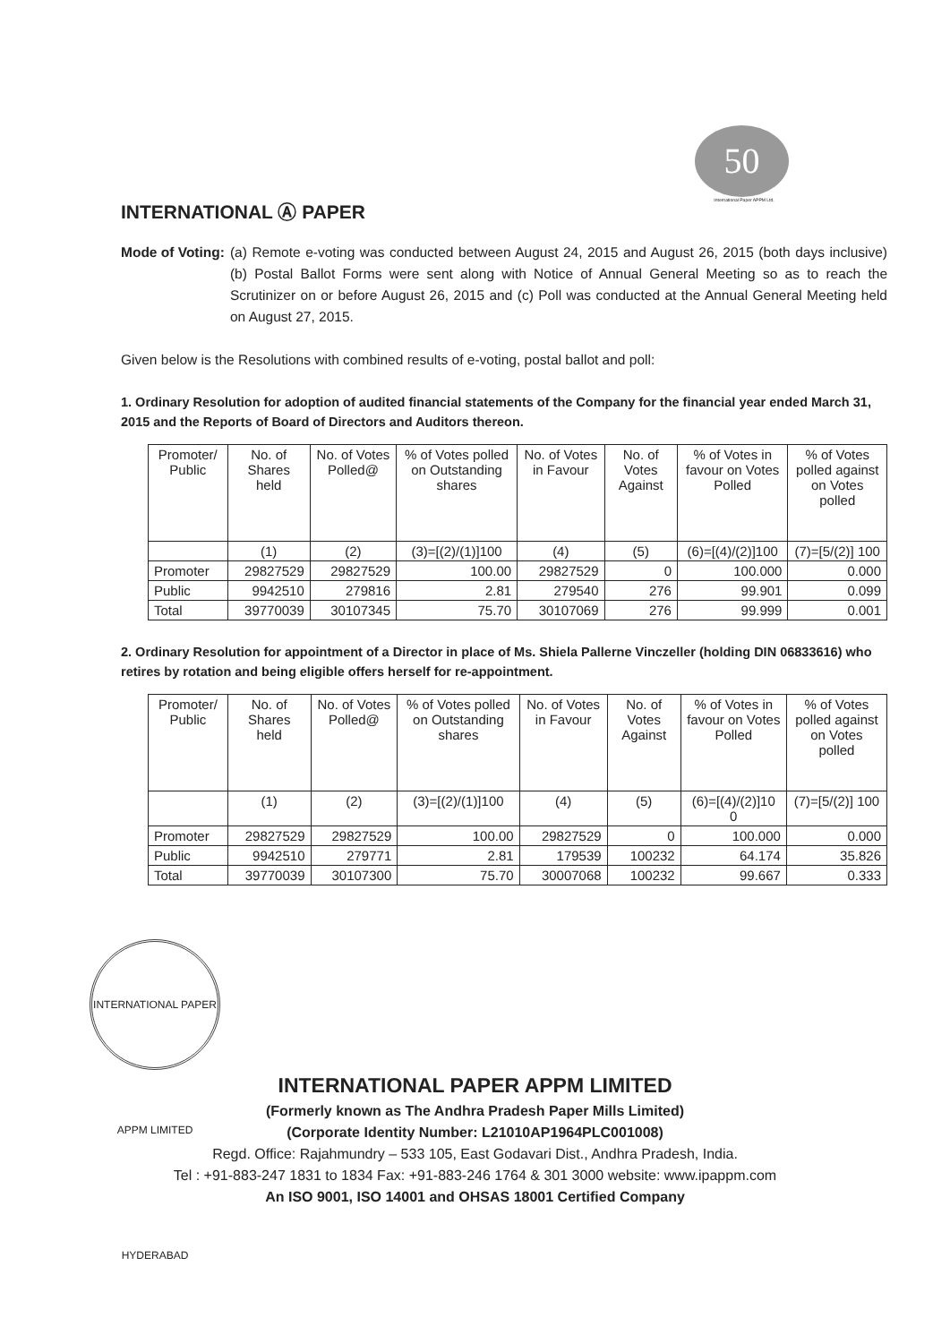50
International Paper APPM Ltd.
INTERNATIONAL Ⓐ PAPER
Mode of Voting: (a) Remote e-voting was conducted between August 24, 2015 and August 26, 2015 (both days inclusive)(b) Postal Ballot Forms were sent along with Notice of Annual General Meeting so as to reach the Scrutinizer on or before August 26, 2015 and (c) Poll was conducted at the Annual General Meeting held on August 27, 2015.
Given below is the Resolutions with combined results of e-voting, postal ballot and poll:
1. Ordinary Resolution for adoption of audited financial statements of the Company for the financial year ended March 31, 2015 and the Reports of Board of Directors and Auditors thereon.
| Promoter/ Public | No. of Shares held | No. of Votes Polled@ | % of Votes polled on Outstanding shares | No. of Votes in Favour | No. of Votes Against | % of Votes in favour on Votes Polled | % of Votes polled against on Votes polled |
| --- | --- | --- | --- | --- | --- | --- | --- |
| | (1) | (2) | (3)=[(2)/(1)]100 | (4) | (5) | (6)=[(4)/(2)]100 | (7)=[5/(2)] 100 |
| Promoter | 29827529 | 29827529 | 100.00 | 29827529 | 0 | 100.000 | 0.000 |
| Public | 9942510 | 279816 | 2.81 | 279540 | 276 | 99.901 | 0.099 |
| Total | 39770039 | 30107345 | 75.70 | 30107069 | 276 | 99.999 | 0.001 |
2. Ordinary Resolution for appointment of a Director in place of Ms. Shiela Pallerne Vinczeller (holding DIN 06833616) who retires by rotation and being eligible offers herself for re-appointment.
| Promoter/ Public | No. of Shares held | No. of Votes Polled@ | % of Votes polled on Outstanding shares | No. of Votes in Favour | No. of Votes Against | % of Votes in favour on Votes Polled | % of Votes polled against on Votes polled |
| --- | --- | --- | --- | --- | --- | --- | --- |
| | (1) | (2) | (3)=[(2)/(1)]100 | (4) | (5) | (6)=[(4)/(2)]10 0 | (7)=[5/(2)] 100 |
| Promoter | 29827529 | 29827529 | 100.00 | 29827529 | 0 | 100.000 | 0.000 |
| Public | 9942510 | 279771 | 2.81 | 179539 | 100232 | 64.174 | 35.826 |
| Total | 39770039 | 30107300 | 75.70 | 30007068 | 100232 | 99.667 | 0.333 |
INTERNATIONAL PAPER APPM LIMITED HYDERABAD
INTERNATIONAL PAPER APPM LIMITED
(Formerly known as The Andhra Pradesh Paper Mills Limited)
(Corporate Identity Number: L21010AP1964PLC001008)
Regd. Office: Rajahmundry – 533 105, East Godavari Dist., Andhra Pradesh, India.
Tel : +91-883-247 1831 to 1834 Fax: +91-883-246 1764 & 301 3000 website: www.ipappm.com
An ISO 9001, ISO 14001 and OHSAS 18001 Certified Company